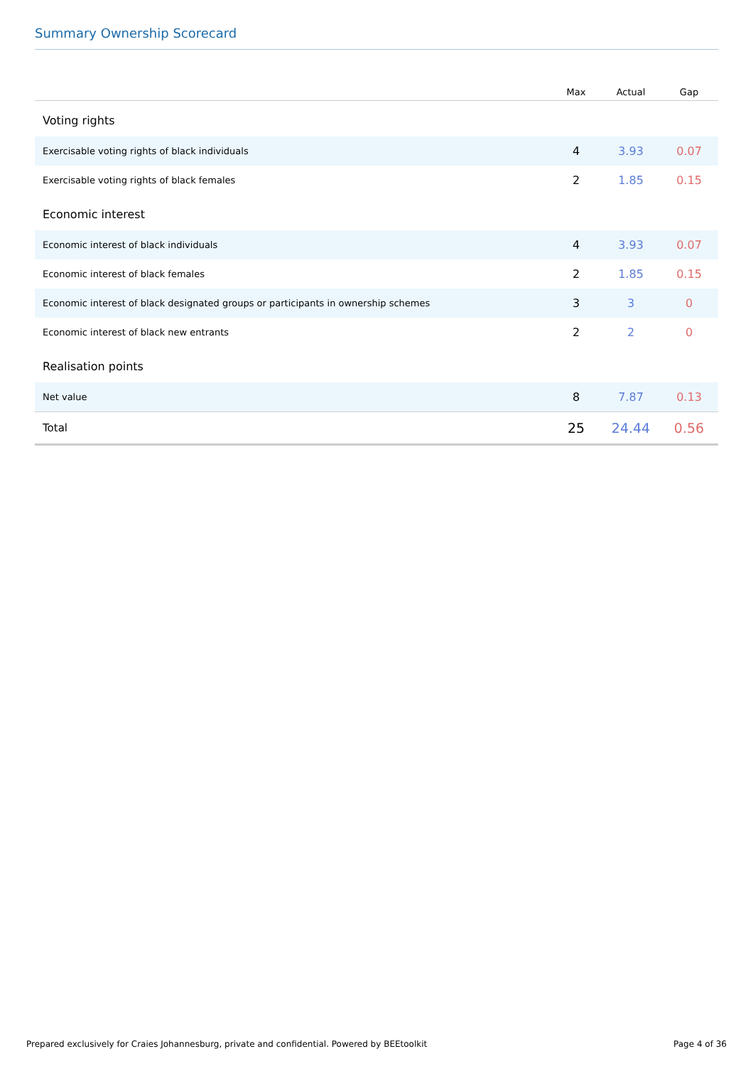Summary Ownership Scorecard
| | Max | Actual | Gap |
| --- | --- | --- | --- |
| Voting rights | | | |
| Exercisable voting rights of black individuals | 4 | 3.93 | 0.07 |
| Exercisable voting rights of black females | 2 | 1.85 | 0.15 |
| Economic interest | | | |
| Economic interest of black individuals | 4 | 3.93 | 0.07 |
| Economic interest of black females | 2 | 1.85 | 0.15 |
| Economic interest of black designated groups or participants in ownership schemes | 3 | 3 | 0 |
| Economic interest of black new entrants | 2 | 2 | 0 |
| Realisation points | | | |
| Net value | 8 | 7.87 | 0.13 |
| Total | 25 | 24.44 | 0.56 |
Prepared exclusively for Craies Johannesburg, private and confidential. Powered by BEEtoolkit Page 4 of 36